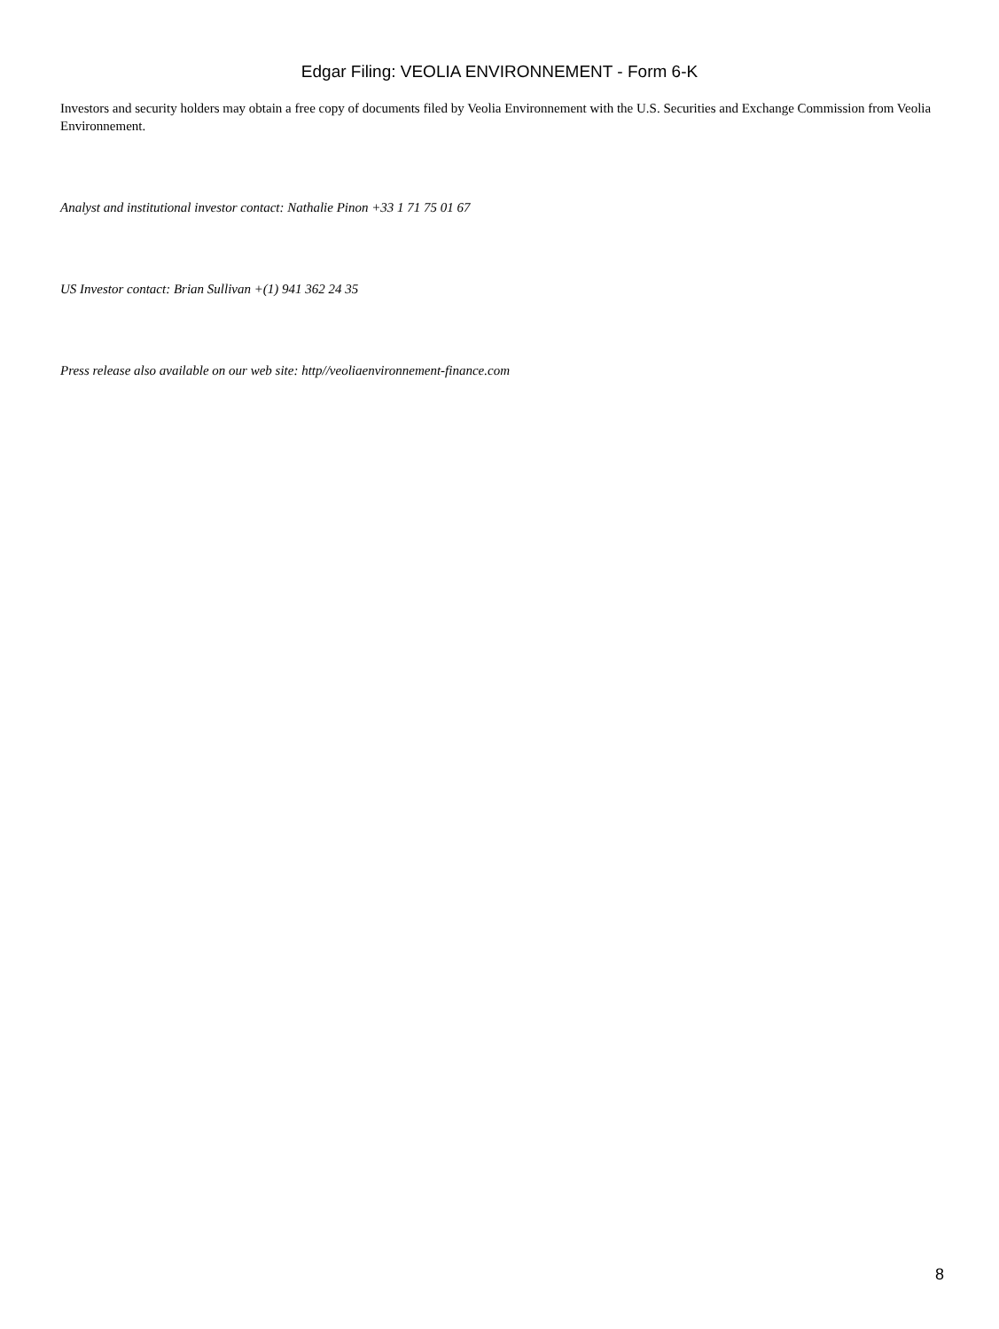Edgar Filing: VEOLIA ENVIRONNEMENT - Form 6-K
Investors and security holders may obtain a free copy of documents filed by Veolia Environnement with the U.S. Securities and Exchange Commission from Veolia Environnement.
Analyst and institutional investor contact: Nathalie Pinon +33 1 71 75 01 67
US Investor contact: Brian Sullivan +(1) 941 362 24 35
Press release also available on our web site: http//veoliaenvironnement-finance.com
8